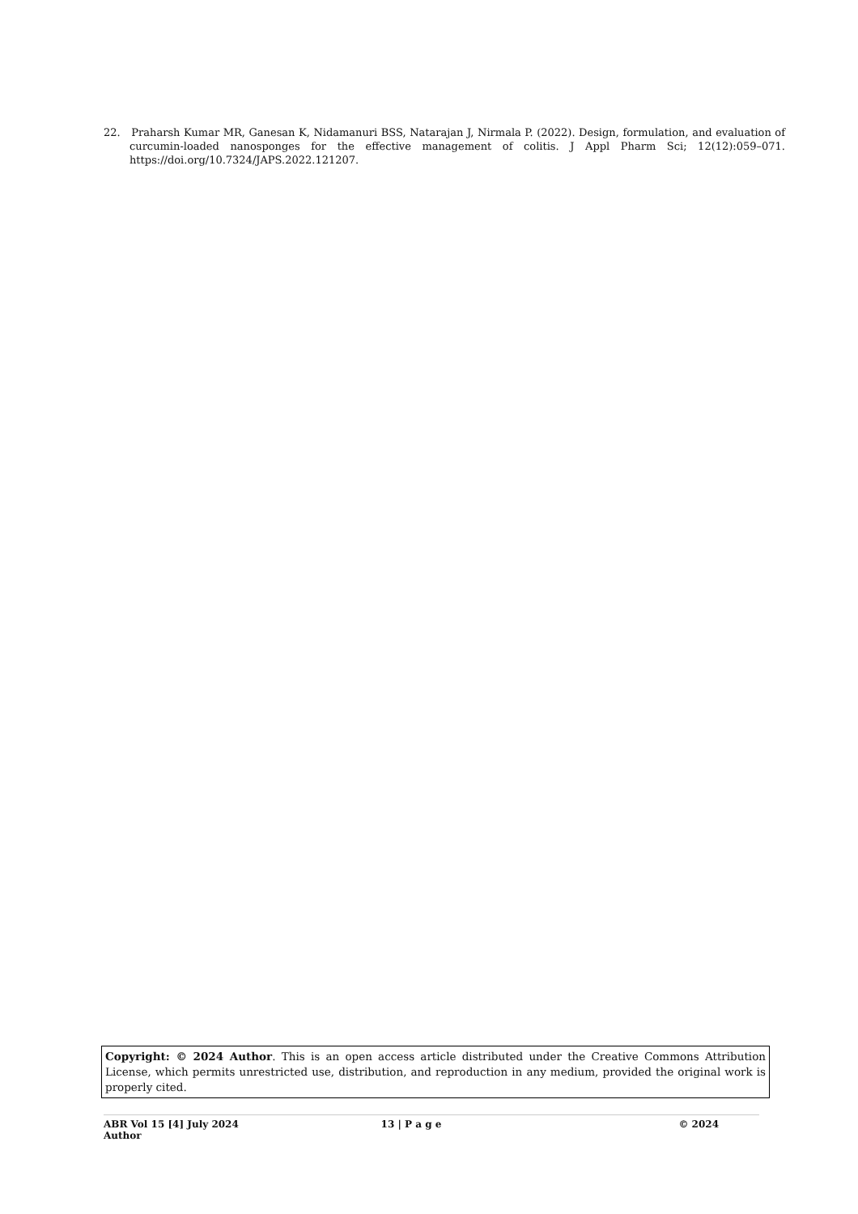22. Praharsh Kumar MR, Ganesan K, Nidamanuri BSS, Natarajan J, Nirmala P. (2022). Design, formulation, and evaluation of curcumin-loaded nanosponges for the effective management of colitis. J Appl Pharm Sci; 12(12):059–071. https://doi.org/10.7324/JAPS.2022.121207.
Copyright: © 2024 Author. This is an open access article distributed under the Creative Commons Attribution License, which permits unrestricted use, distribution, and reproduction in any medium, provided the original work is properly cited.
ABR Vol 15 [4] July 2024
Author
13 | P a g e © 2024